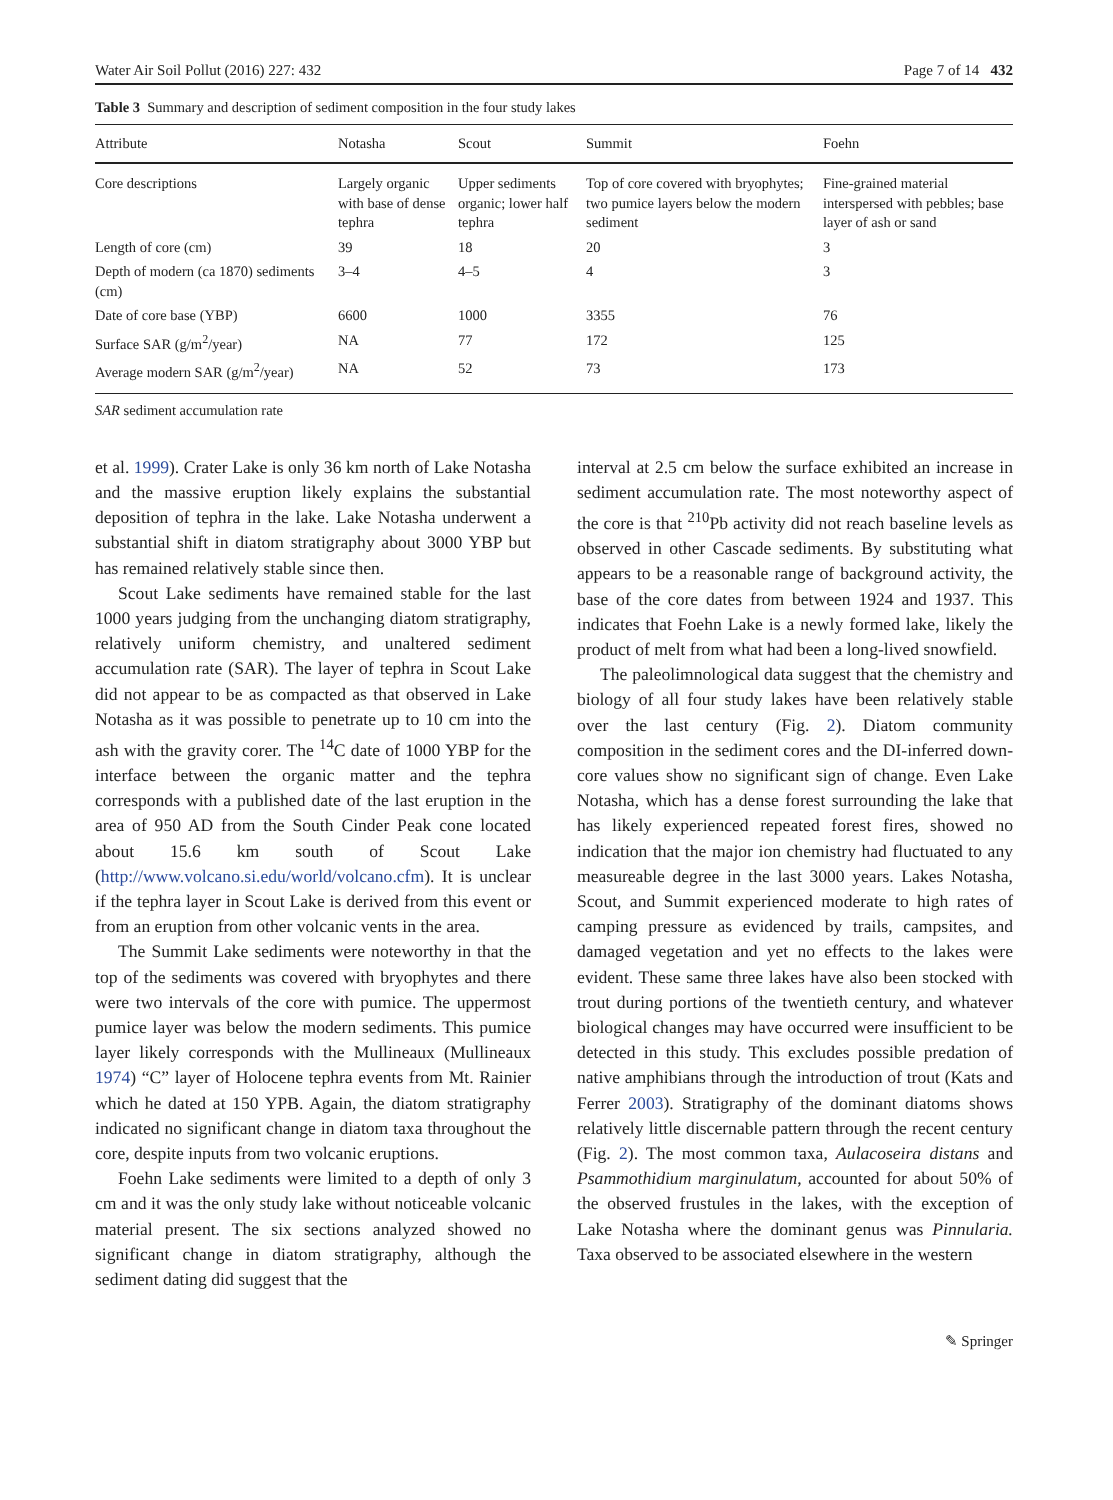Water Air Soil Pollut (2016) 227: 432 Page 7 of 14 432
Table 3 Summary and description of sediment composition in the four study lakes
| Attribute | Notasha | Scout | Summit | Foehn |
| --- | --- | --- | --- | --- |
| Core descriptions | Largely organic with base of dense tephra | Upper sediments organic; lower half tephra | Top of core covered with bryophytes; two pumice layers below the modern sediment | Fine-grained material interspersed with pebbles; base layer of ash or sand |
| Length of core (cm) | 39 | 18 | 20 | 3 |
| Depth of modern (ca 1870) sediments (cm) | 3–4 | 4–5 | 4 | 3 |
| Date of core base (YBP) | 6600 | 1000 | 3355 | 76 |
| Surface SAR (g/m<sup>2</sup>/year) | NA | 77 | 172 | 125 |
| Average modern SAR (g/m<sup>2</sup>/year) | NA | 52 | 73 | 173 |
SAR sediment accumulation rate
et al. 1999). Crater Lake is only 36 km north of Lake Notasha and the massive eruption likely explains the substantial deposition of tephra in the lake. Lake Notasha underwent a substantial shift in diatom stratigraphy about 3000 YBP but has remained relatively stable since then.
Scout Lake sediments have remained stable for the last 1000 years judging from the unchanging diatom stratigraphy, relatively uniform chemistry, and unaltered sediment accumulation rate (SAR). The layer of tephra in Scout Lake did not appear to be as compacted as that observed in Lake Notasha as it was possible to penetrate up to 10 cm into the ash with the gravity corer. The <sup>14</sup>C date of 1000 YBP for the interface between the organic matter and the tephra corresponds with a published date of the last eruption in the area of 950 AD from the South Cinder Peak cone located about 15.6 km south of Scout Lake (http://www.volcano.si.edu/world/volcano.cfm). It is unclear if the tephra layer in Scout Lake is derived from this event or from an eruption from other volcanic vents in the area.
The Summit Lake sediments were noteworthy in that the top of the sediments was covered with bryophytes and there were two intervals of the core with pumice. The uppermost pumice layer was below the modern sediments. This pumice layer likely corresponds with the Mullineaux (Mullineaux 1974) “C” layer of Holocene tephra events from Mt. Rainier which he dated at 150 YPB. Again, the diatom stratigraphy indicated no significant change in diatom taxa throughout the core, despite inputs from two volcanic eruptions.
Foehn Lake sediments were limited to a depth of only 3 cm and it was the only study lake without noticeable volcanic material present. The six sections analyzed showed no significant change in diatom stratigraphy, although the sediment dating did suggest that the
interval at 2.5 cm below the surface exhibited an increase in sediment accumulation rate. The most noteworthy aspect of the core is that <sup>210</sup>Pb activity did not reach baseline levels as observed in other Cascade sediments. By substituting what appears to be a reasonable range of background activity, the base of the core dates from between 1924 and 1937. This indicates that Foehn Lake is a newly formed lake, likely the product of melt from what had been a long-lived snowfield.
The paleolimnological data suggest that the chemistry and biology of all four study lakes have been relatively stable over the last century (Fig. 2). Diatom community composition in the sediment cores and the DI-inferred down-core values show no significant sign of change. Even Lake Notasha, which has a dense forest surrounding the lake that has likely experienced repeated forest fires, showed no indication that the major ion chemistry had fluctuated to any measureable degree in the last 3000 years. Lakes Notasha, Scout, and Summit experienced moderate to high rates of camping pressure as evidenced by trails, campsites, and damaged vegetation and yet no effects to the lakes were evident. These same three lakes have also been stocked with trout during portions of the twentieth century, and whatever biological changes may have occurred were insufficient to be detected in this study. This excludes possible predation of native amphibians through the introduction of trout (Kats and Ferrer 2003). Stratigraphy of the dominant diatoms shows relatively little discernable pattern through the recent century (Fig. 2). The most common taxa, Aulacoseira distans and Psammothidium marginulatum, accounted for about 50% of the observed frustules in the lakes, with the exception of Lake Notasha where the dominant genus was Pinnularia. Taxa observed to be associated elsewhere in the western
✎ Springer